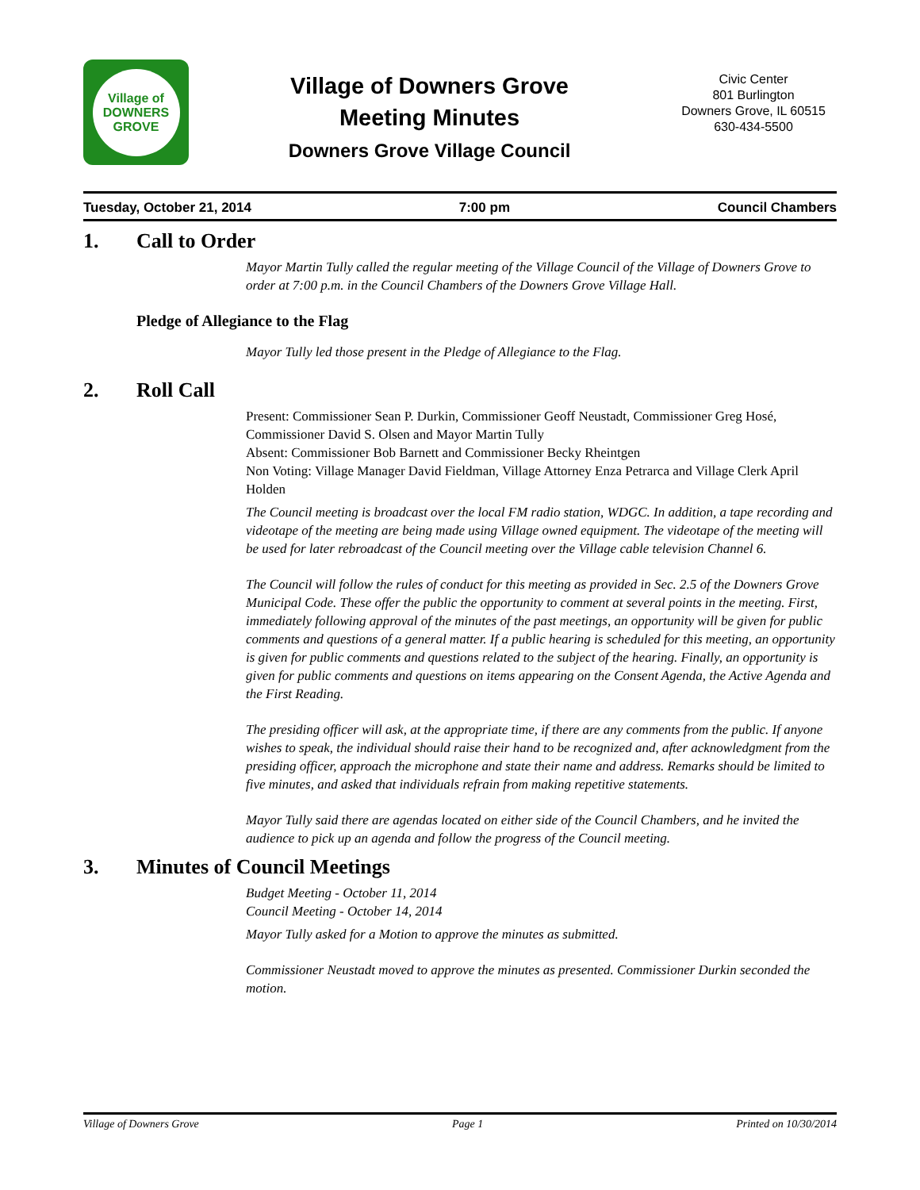Village of
DOWNERS
GROVE
Village of Downers Grove
Meeting Minutes
Downers Grove Village Council
Civic Center
801 Burlington
Downers Grove, IL 60515
630-434-5500
Tuesday, October 21, 2014 7:00 pm Council Chambers
1. Call to Order
Mayor Martin Tully called the regular meeting of the Village Council of the Village of Downers Grove to order at 7:00 p.m. in the Council Chambers of the Downers Grove Village Hall.
Pledge of Allegiance to the Flag
Mayor Tully led those present in the Pledge of Allegiance to the Flag.
2. Roll Call
Present: Commissioner Sean P. Durkin, Commissioner Geoff Neustadt, Commissioner Greg Hosé, Commissioner David S. Olsen and Mayor Martin Tully
Absent: Commissioner Bob Barnett and Commissioner Becky Rheintgen
Non Voting: Village Manager David Fieldman, Village Attorney Enza Petrarca and Village Clerk April Holden
The Council meeting is broadcast over the local FM radio station, WDGC. In addition, a tape recording and videotape of the meeting are being made using Village owned equipment. The videotape of the meeting will be used for later rebroadcast of the Council meeting over the Village cable television Channel 6.
The Council will follow the rules of conduct for this meeting as provided in Sec. 2.5 of the Downers Grove Municipal Code. These offer the public the opportunity to comment at several points in the meeting. First, immediately following approval of the minutes of the past meetings, an opportunity will be given for public comments and questions of a general matter. If a public hearing is scheduled for this meeting, an opportunity is given for public comments and questions related to the subject of the hearing. Finally, an opportunity is given for public comments and questions on items appearing on the Consent Agenda, the Active Agenda and the First Reading.
The presiding officer will ask, at the appropriate time, if there are any comments from the public. If anyone wishes to speak, the individual should raise their hand to be recognized and, after acknowledgment from the presiding officer, approach the microphone and state their name and address. Remarks should be limited to five minutes, and asked that individuals refrain from making repetitive statements.
Mayor Tully said there are agendas located on either side of the Council Chambers, and he invited the audience to pick up an agenda and follow the progress of the Council meeting.
3. Minutes of Council Meetings
Budget Meeting - October 11, 2014
Council Meeting - October 14, 2014
Mayor Tully asked for a Motion to approve the minutes as submitted.
Commissioner Neustadt moved to approve the minutes as presented. Commissioner Durkin seconded the motion.
Village of Downers Grove Page 1 Printed on 10/30/2014